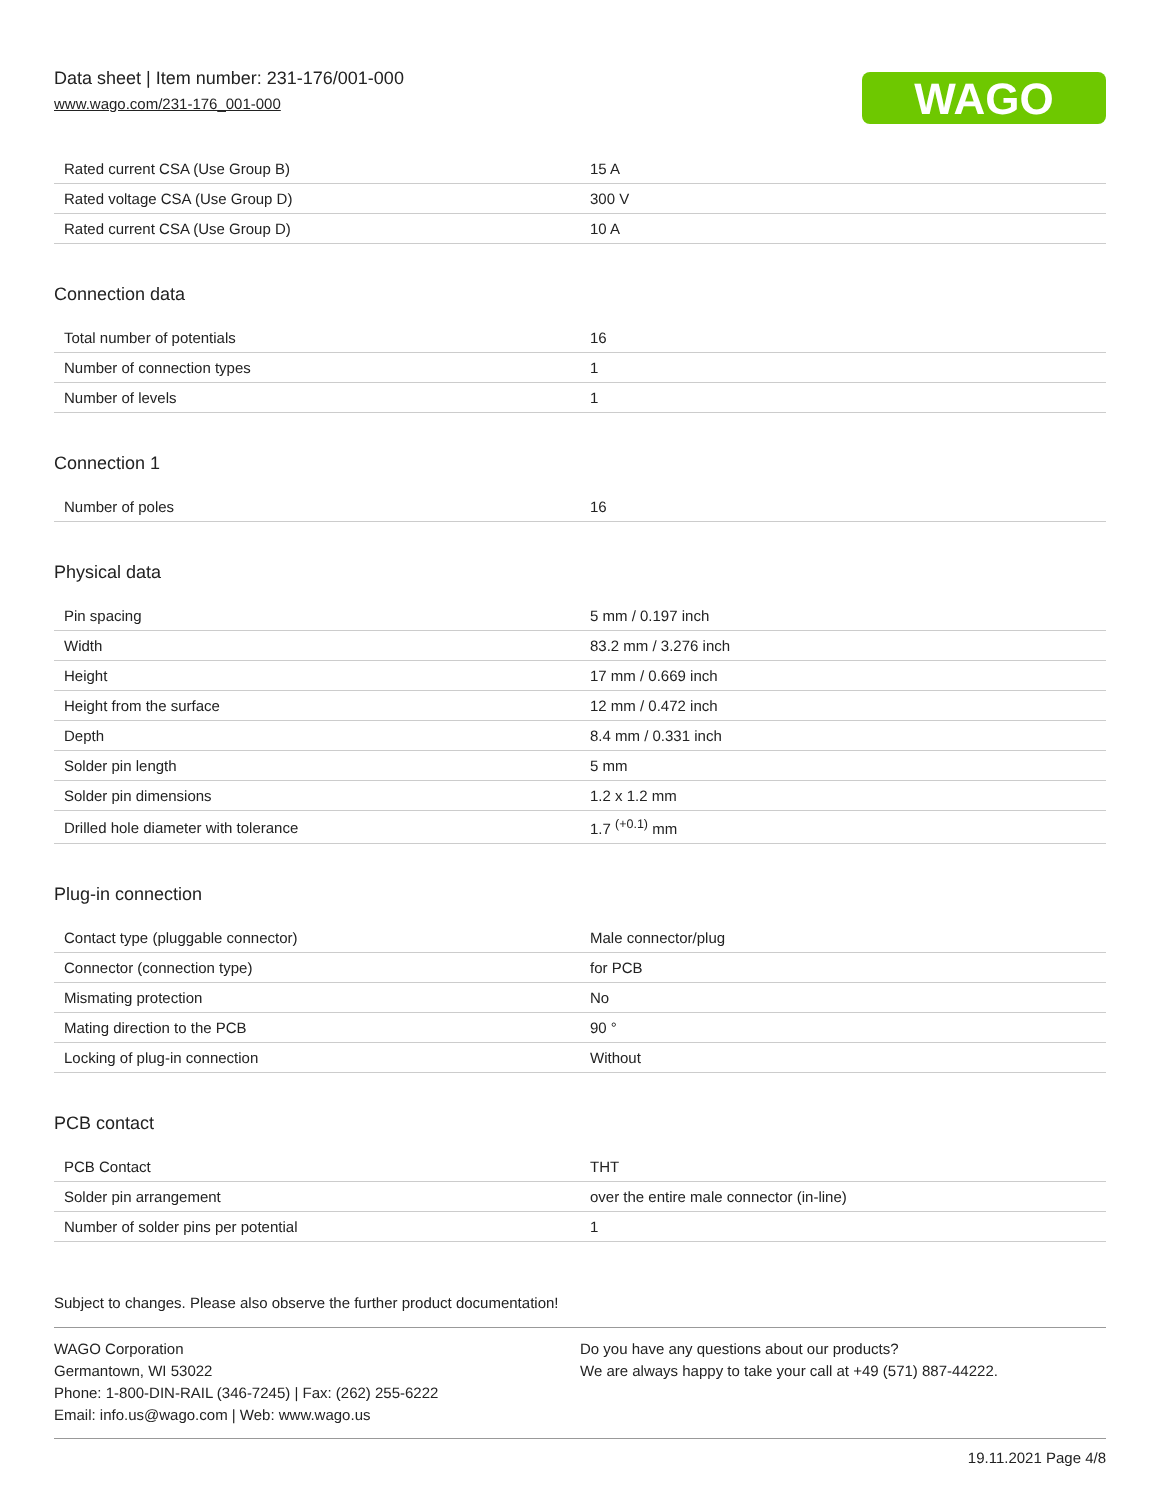Data sheet | Item number: 231-176/001-000
www.wago.com/231-176_001-000
WAGO
| Rated current CSA (Use Group B) | 15 A |
| Rated voltage CSA (Use Group D) | 300 V |
| Rated current CSA (Use Group D) | 10 A |
Connection data
| Total number of potentials | 16 |
| Number of connection types | 1 |
| Number of levels | 1 |
Connection 1
| Number of poles | 16 |
Physical data
| Pin spacing | 5 mm / 0.197 inch |
| Width | 83.2 mm / 3.276 inch |
| Height | 17 mm / 0.669 inch |
| Height from the surface | 12 mm / 0.472 inch |
| Depth | 8.4 mm / 0.331 inch |
| Solder pin length | 5 mm |
| Solder pin dimensions | 1.2 x 1.2 mm |
| Drilled hole diameter with tolerance | 1.7 <sup>(+0.1)</sup> mm |
Plug-in connection
| Contact type (pluggable connector) | Male connector/plug |
| Connector (connection type) | for PCB |
| Mismating protection | No |
| Mating direction to the PCB | 90 ° |
| Locking of plug-in connection | Without |
PCB contact
| PCB Contact | THT |
| Solder pin arrangement | over the entire male connector (in-line) |
| Number of solder pins per potential | 1 |
Subject to changes. Please also observe the further product documentation!
WAGO Corporation
Germantown, WI 53022
Phone: 1-800-DIN-RAIL (346-7245) | Fax: (262) 255-6222
Email: info.us@wago.com | Web: www.wago.us
Do you have any questions about our products?
We are always happy to take your call at +49 (571) 887-44222.
19.11.2021 Page 4/8